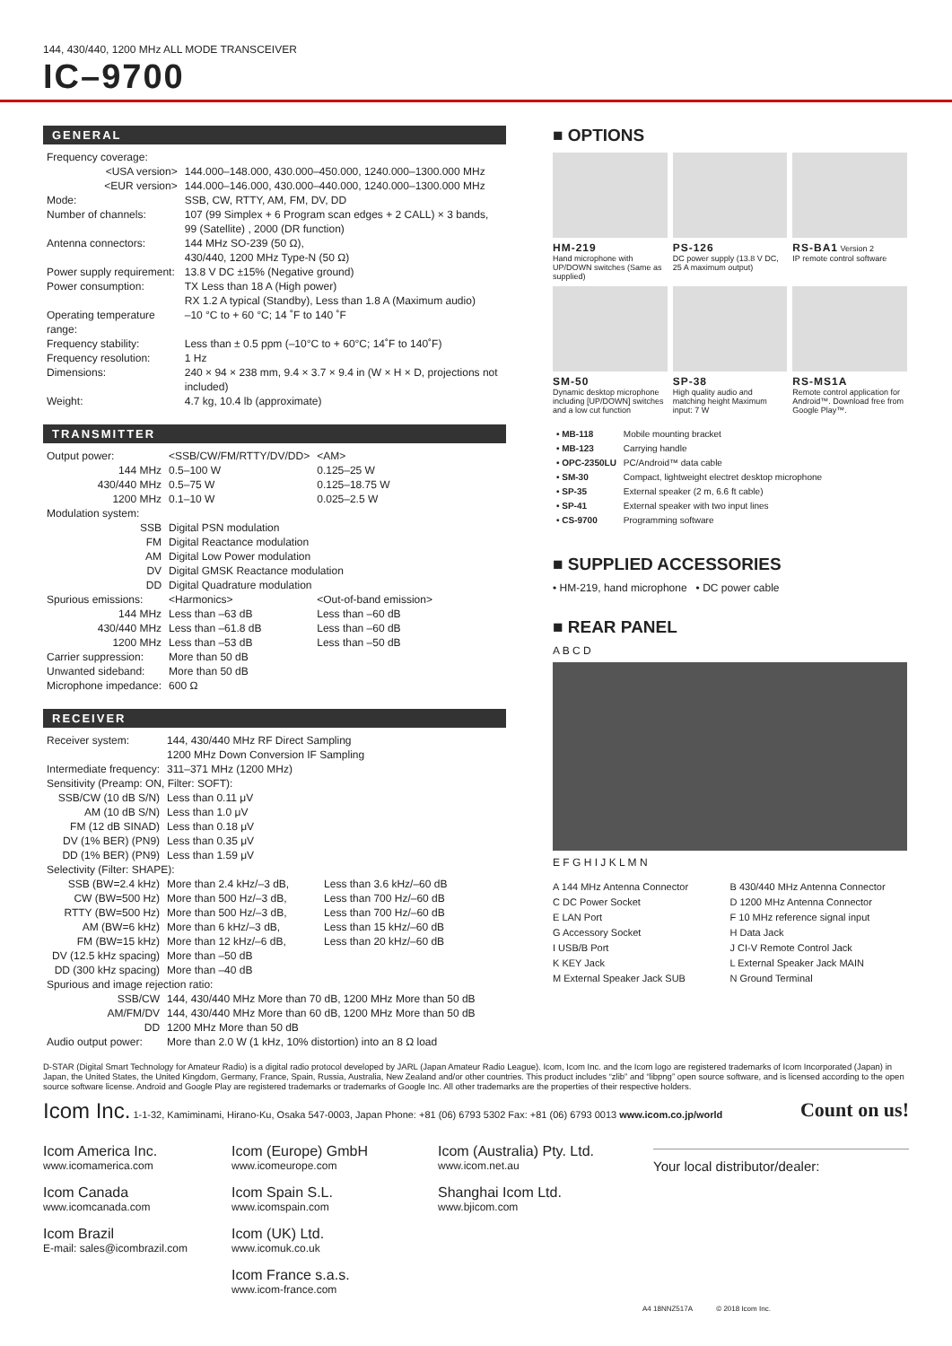144, 430/440, 1200 MHz ALL MODE TRANSCEIVER
IC–9700
GENERAL
| Frequency coverage: | |
| <USA version> | 144.000–148.000, 430.000–450.000, 1240.000–1300.000 MHz |
| <EUR version> | 144.000–146.000, 430.000–440.000, 1240.000–1300.000 MHz |
| Mode: | SSB, CW, RTTY, AM, FM, DV, DD |
| Number of channels: | 107 (99 Simplex + 6 Program scan edges + 2 CALL) × 3 bands, 99 (Satellite) , 2000 (DR function) |
| Antenna connectors: | 144 MHz SO-239 (50 Ω), 430/440, 1200 MHz Type-N (50 Ω) |
| Power supply requirement: | 13.8 V DC ±15% (Negative ground) |
| Power consumption: | TX Less than 18 A (High power) RX 1.2 A typical (Standby), Less than 1.8 A (Maximum audio) |
| Operating temperature range: | –10 °C to + 60 °C; 14 ˚F to 140 ˚F |
| Frequency stability: | Less than ± 0.5 ppm (–10°C to + 60°C; 14˚F to 140˚F) |
| Frequency resolution: | 1 Hz |
| Dimensions: | 240 × 94 × 238 mm, 9.4 × 3.7 × 9.4 in (W × H × D, projections not included) |
| Weight: | 4.7 kg, 10.4 lb (approximate) |
TRANSMITTER
| Output power: | <SSB/CW/FM/RTTY/DV/DD> | <AM> |
| 144 MHz | 0.5–100 W | 0.125–25 W |
| 430/440 MHz | 0.5–75 W | 0.125–18.75 W |
| 1200 MHz | 0.1–10 W | 0.025–2.5 W |
| Modulation system: | | |
| SSB | Digital PSN modulation | |
| FM | Digital Reactance modulation | |
| AM | Digital Low Power modulation | |
| DV | Digital GMSK Reactance modulation | |
| DD | Digital Quadrature modulation | |
| Spurious emissions: | <Harmonics> | <Out-of-band emission> |
| 144 MHz | Less than –63 dB | Less than –60 dB |
| 430/440 MHz | Less than –61.8 dB | Less than –60 dB |
| 1200 MHz | Less than –53 dB | Less than –50 dB |
| Carrier suppression: | More than 50 dB | |
| Unwanted sideband: | More than 50 dB | |
| Microphone impedance: | 600 Ω | |
RECEIVER
| Receiver system: | 144, 430/440 MHz RF Direct Sampling 1200 MHz Down Conversion IF Sampling | |
| Intermediate frequency: | 311–371 MHz (1200 MHz) | |
| Sensitivity (Preamp: ON, Filter: SOFT): | | |
| SSB/CW (10 dB S/N) | Less than 0.11 μV | |
| AM (10 dB S/N) | Less than 1.0 μV | |
| FM (12 dB SINAD) | Less than 0.18 μV | |
| DV (1% BER) (PN9) | Less than 0.35 μV | |
| DD (1% BER) (PN9) | Less than 1.59 μV | |
| Selectivity (Filter: SHAPE): | | |
| SSB (BW=2.4 kHz) | More than 2.4 kHz/–3 dB, | Less than 3.6 kHz/–60 dB |
| CW (BW=500 Hz) | More than 500 Hz/–3 dB, | Less than 700 Hz/–60 dB |
| RTTY (BW=500 Hz) | More than 500 Hz/–3 dB, | Less than 700 Hz/–60 dB |
| AM (BW=6 kHz) | More than 6 kHz/–3 dB, | Less than 15 kHz/–60 dB |
| FM (BW=15 kHz) | More than 12 kHz/–6 dB, | Less than 20 kHz/–60 dB |
| DV (12.5 kHz spacing) | More than –50 dB | |
| DD (300 kHz spacing) | More than –40 dB | |
| Spurious and image rejection ratio: | | |
| SSB/CW | 144, 430/440 MHz More than 70 dB, 1200 MHz More than 50 dB | |
| AM/FM/DV | 144, 430/440 MHz More than 60 dB, 1200 MHz More than 50 dB | |
| DD | 1200 MHz More than 50 dB | |
| Audio output power: | More than 2.0 W (1 kHz, 10% distortion) into an 8 Ω load | |
■ OPTIONS
HM-219
Hand microphone with UP/DOWN switches (Same as supplied)
PS-126
DC power supply (13.8 V DC, 25 A maximum output)
RS-BA1 Version 2
IP remote control software
SM-50
Dynamic desktop microphone including [UP/DOWN] switches and a low cut function
SP-38
High quality audio and matching height Maximum input: 7 W
RS-MS1A
Remote control application for Android™. Download free from Google Play™.
| • MB-118 | Mobile mounting bracket |
| • MB-123 | Carrying handle |
| • OPC-2350LU | PC/Android™ data cable |
| • SM-30 | Compact, lightweight electret desktop microphone |
| • SP-35 | External speaker (2 m, 6.6 ft cable) |
| • SP-41 | External speaker with two input lines |
| • CS-9700 | Programming software |
■ SUPPLIED ACCESSORIES
• HM-219, hand microphone • DC power cable
■ REAR PANEL
A B C D
E F G H I J K L M N
A 144 MHz Antenna Connector
B 430/440 MHz Antenna Connector
C DC Power Socket
D 1200 MHz Antenna Connector
E LAN Port
F 10 MHz reference signal input
G Accessory Socket
H Data Jack
I USB/B Port
J CI-V Remote Control Jack
K KEY Jack
L External Speaker Jack MAIN
M External Speaker Jack SUB
N Ground Terminal
D-STAR (Digital Smart Technology for Amateur Radio) is a digital radio protocol developed by JARL (Japan Amateur Radio League). Icom, Icom Inc. and the Icom logo are registered trademarks of Icom Incorporated (Japan) in Japan, the United States, the United Kingdom, Germany, France, Spain, Russia, Australia, New Zealand and/or other countries. This product includes “zlib” and “libpng” open source software, and is licensed according to the open source software license. Android and Google Play are registered trademarks or trademarks of Google Inc. All other trademarks are the properties of their respective holders.
Icom Inc. 1-1-32, Kamiminami, Hirano-Ku, Osaka 547-0003, Japan Phone: +81 (06) 6793 5302 Fax: +81 (06) 6793 0013 www.icom.co.jp/world Count on us!
Icom America Inc.
www.icomamerica.com
Icom Canada
www.icomcanada.com
Icom Brazil
E-mail: sales@icombrazil.com
Icom (Europe) GmbH
www.icomeurope.com
Icom Spain S.L.
www.icomspain.com
Icom (UK) Ltd.
www.icomuk.co.uk
Icom France s.a.s.
www.icom-france.com
Icom (Australia) Pty. Ltd.
www.icom.net.au
Shanghai Icom Ltd.
www.bjicom.com
Your local distributor/dealer:
A4 18NNZ517A © 2018 Icom Inc.